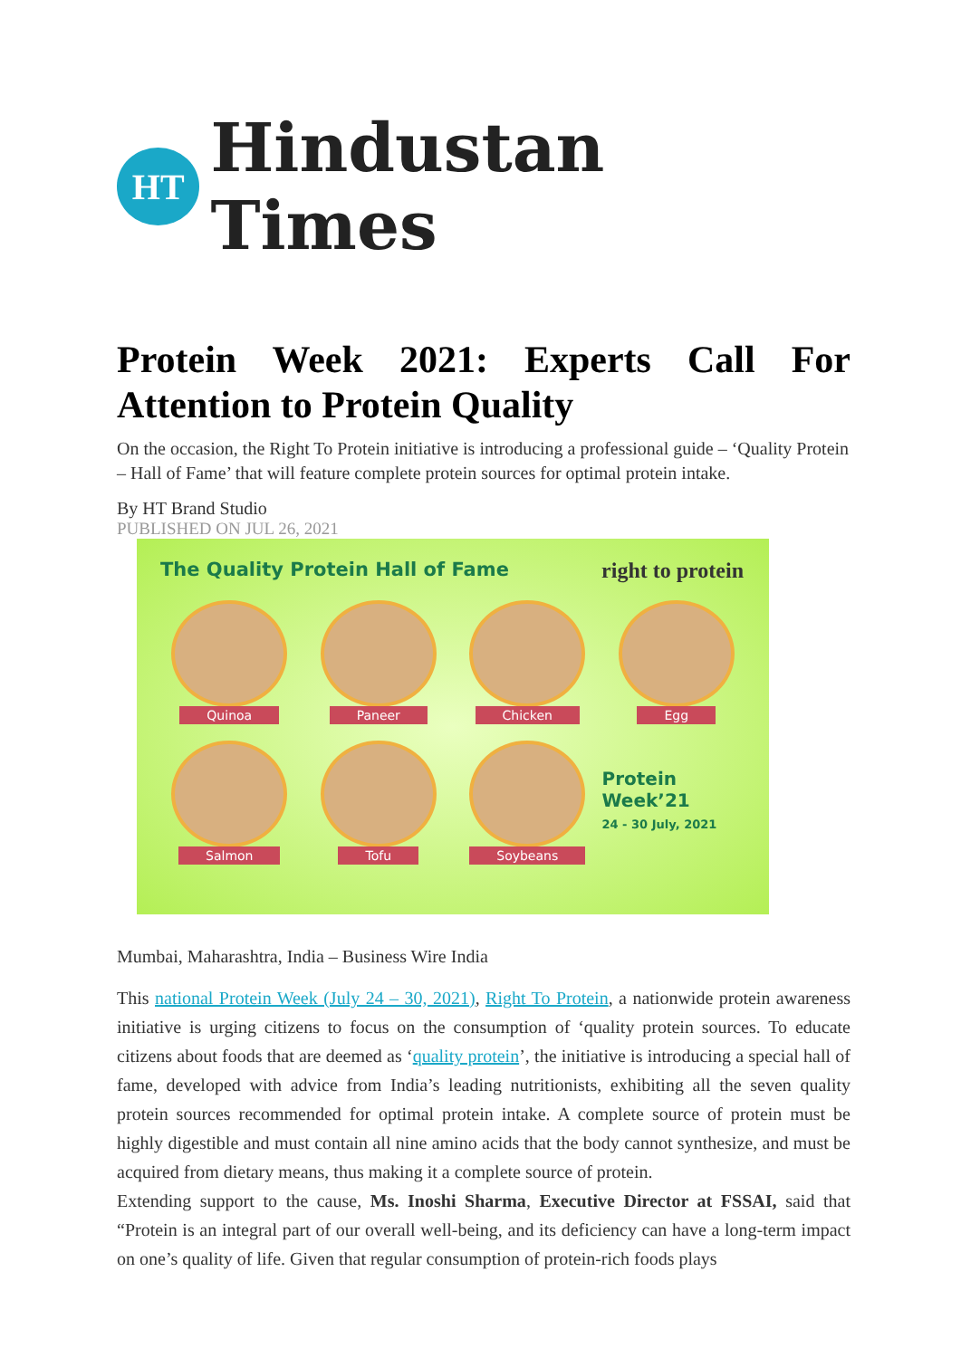HT
Hindustan Times
Protein Week 2021: Experts Call For Attention to Protein Quality
On the occasion, the Right To Protein initiative is introducing a professional guide – ‘Quality Protein – Hall of Fame’ that will feature complete protein sources for optimal protein intake.
By HT Brand Studio
PUBLISHED ON JUL 26, 2021
The Quality Protein Hall of Fame
right to protein
Quinoa
Paneer
Chicken
Egg
Salmon
Tofu
Soybeans
Protein
Week’21
24 - 30 July, 2021
Mumbai, Maharashtra, India – Business Wire India
This national Protein Week (July 24 – 30, 2021), Right To Protein, a nationwide protein awareness initiative is urging citizens to focus on the consumption of ‘quality protein sources. To educate citizens about foods that are deemed as ‘quality protein’, the initiative is introducing a special hall of fame, developed with advice from India’s leading nutritionists, exhibiting all the seven quality protein sources recommended for optimal protein intake. A complete source of protein must be highly digestible and must contain all nine amino acids that the body cannot synthesize, and must be acquired from dietary means, thus making it a complete source of protein.
Extending support to the cause, Ms. Inoshi Sharma, Executive Director at FSSAI, said that “Protein is an integral part of our overall well-being, and its deficiency can have a long-term impact on one’s quality of life. Given that regular consumption of protein-rich foods plays